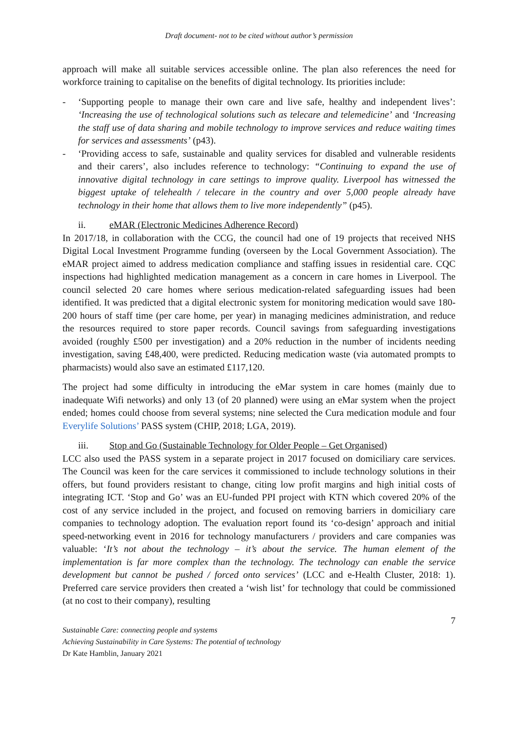Draft document- not to be cited without author’s permission
approach will make all suitable services accessible online. The plan also references the need for workforce training to capitalise on the benefits of digital technology. Its priorities include:
- ‘Supporting people to manage their own care and live safe, healthy and independent lives’: ‘Increasing the use of technological solutions such as telecare and telemedicine’ and ‘Increasing the staff use of data sharing and mobile technology to improve services and reduce waiting times for services and assessments’ (p43).
- ‘Providing access to safe, sustainable and quality services for disabled and vulnerable residents and their carers’, also includes reference to technology: “Continuing to expand the use of innovative digital technology in care settings to improve quality. Liverpool has witnessed the biggest uptake of telehealth / telecare in the country and over 5,000 people already have technology in their home that allows them to live more independently” (p45).
ii. eMAR (Electronic Medicines Adherence Record)
In 2017/18, in collaboration with the CCG, the council had one of 19 projects that received NHS Digital Local Investment Programme funding (overseen by the Local Government Association). The eMAR project aimed to address medication compliance and staffing issues in residential care. CQC inspections had highlighted medication management as a concern in care homes in Liverpool. The council selected 20 care homes where serious medication-related safeguarding issues had been identified. It was predicted that a digital electronic system for monitoring medication would save 180-200 hours of staff time (per care home, per year) in managing medicines administration, and reduce the resources required to store paper records. Council savings from safeguarding investigations avoided (roughly £500 per investigation) and a 20% reduction in the number of incidents needing investigation, saving £48,400, were predicted. Reducing medication waste (via automated prompts to pharmacists) would also save an estimated £117,120.
The project had some difficulty in introducing the eMar system in care homes (mainly due to inadequate Wifi networks) and only 13 (of 20 planned) were using an eMar system when the project ended; homes could choose from several systems; nine selected the Cura medication module and four Everylife Solutions’ PASS system (CHIP, 2018; LGA, 2019).
iii. Stop and Go (Sustainable Technology for Older People – Get Organised)
LCC also used the PASS system in a separate project in 2017 focused on domiciliary care services. The Council was keen for the care services it commissioned to include technology solutions in their offers, but found providers resistant to change, citing low profit margins and high initial costs of integrating ICT. ‘Stop and Go’ was an EU-funded PPI project with KTN which covered 20% of the cost of any service included in the project, and focused on removing barriers in domiciliary care companies to technology adoption. The evaluation report found its ‘co-design’ approach and initial speed-networking event in 2016 for technology manufacturers / providers and care companies was valuable: ‘It’s not about the technology – it’s about the service. The human element of the implementation is far more complex than the technology. The technology can enable the service development but cannot be pushed / forced onto services’ (LCC and e-Health Cluster, 2018: 1). Preferred care service providers then created a ‘wish list’ for technology that could be commissioned (at no cost to their company), resulting
7
Sustainable Care: connecting people and systems
Achieving Sustainability in Care Systems: The potential of technology
Dr Kate Hamblin, January 2021